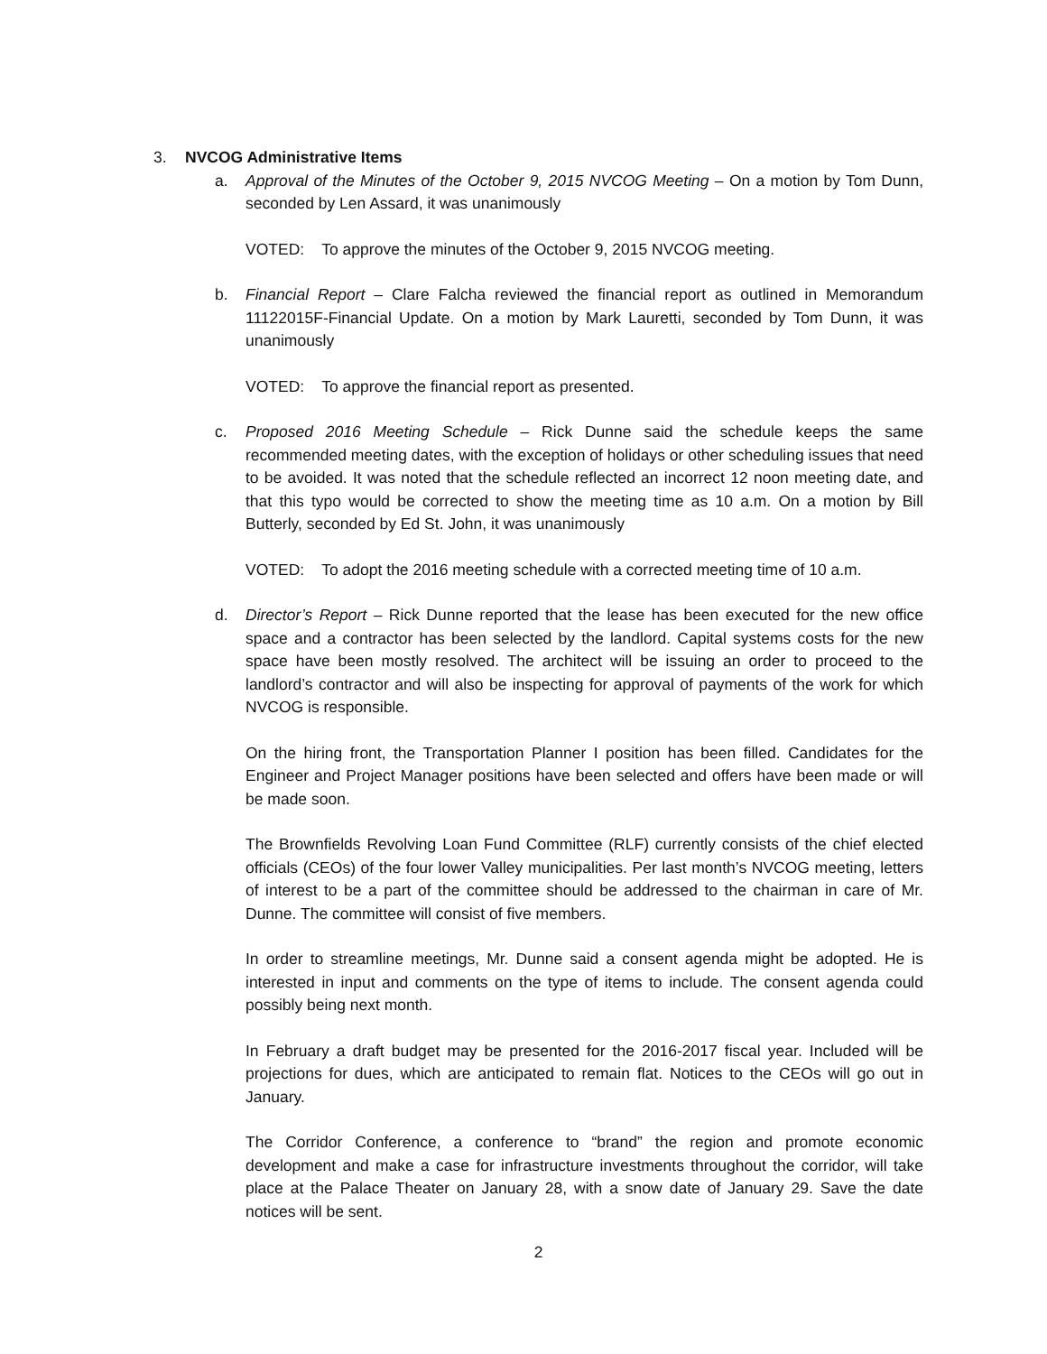3. NVCOG Administrative Items
a. Approval of the Minutes of the October 9, 2015 NVCOG Meeting – On a motion by Tom Dunn, seconded by Len Assard, it was unanimously
VOTED: To approve the minutes of the October 9, 2015 NVCOG meeting.
b. Financial Report – Clare Falcha reviewed the financial report as outlined in Memorandum 11122015F-Financial Update. On a motion by Mark Lauretti, seconded by Tom Dunn, it was unanimously
VOTED: To approve the financial report as presented.
c. Proposed 2016 Meeting Schedule – Rick Dunne said the schedule keeps the same recommended meeting dates, with the exception of holidays or other scheduling issues that need to be avoided. It was noted that the schedule reflected an incorrect 12 noon meeting date, and that this typo would be corrected to show the meeting time as 10 a.m. On a motion by Bill Butterly, seconded by Ed St. John, it was unanimously
VOTED: To adopt the 2016 meeting schedule with a corrected meeting time of 10 a.m.
d. Director’s Report – Rick Dunne reported that the lease has been executed for the new office space and a contractor has been selected by the landlord. Capital systems costs for the new space have been mostly resolved. The architect will be issuing an order to proceed to the landlord’s contractor and will also be inspecting for approval of payments of the work for which NVCOG is responsible.
On the hiring front, the Transportation Planner I position has been filled. Candidates for the Engineer and Project Manager positions have been selected and offers have been made or will be made soon.
The Brownfields Revolving Loan Fund Committee (RLF) currently consists of the chief elected officials (CEOs) of the four lower Valley municipalities. Per last month’s NVCOG meeting, letters of interest to be a part of the committee should be addressed to the chairman in care of Mr. Dunne. The committee will consist of five members.
In order to streamline meetings, Mr. Dunne said a consent agenda might be adopted. He is interested in input and comments on the type of items to include. The consent agenda could possibly being next month.
In February a draft budget may be presented for the 2016-2017 fiscal year. Included will be projections for dues, which are anticipated to remain flat. Notices to the CEOs will go out in January.
The Corridor Conference, a conference to “brand” the region and promote economic development and make a case for infrastructure investments throughout the corridor, will take place at the Palace Theater on January 28, with a snow date of January 29. Save the date notices will be sent.
2